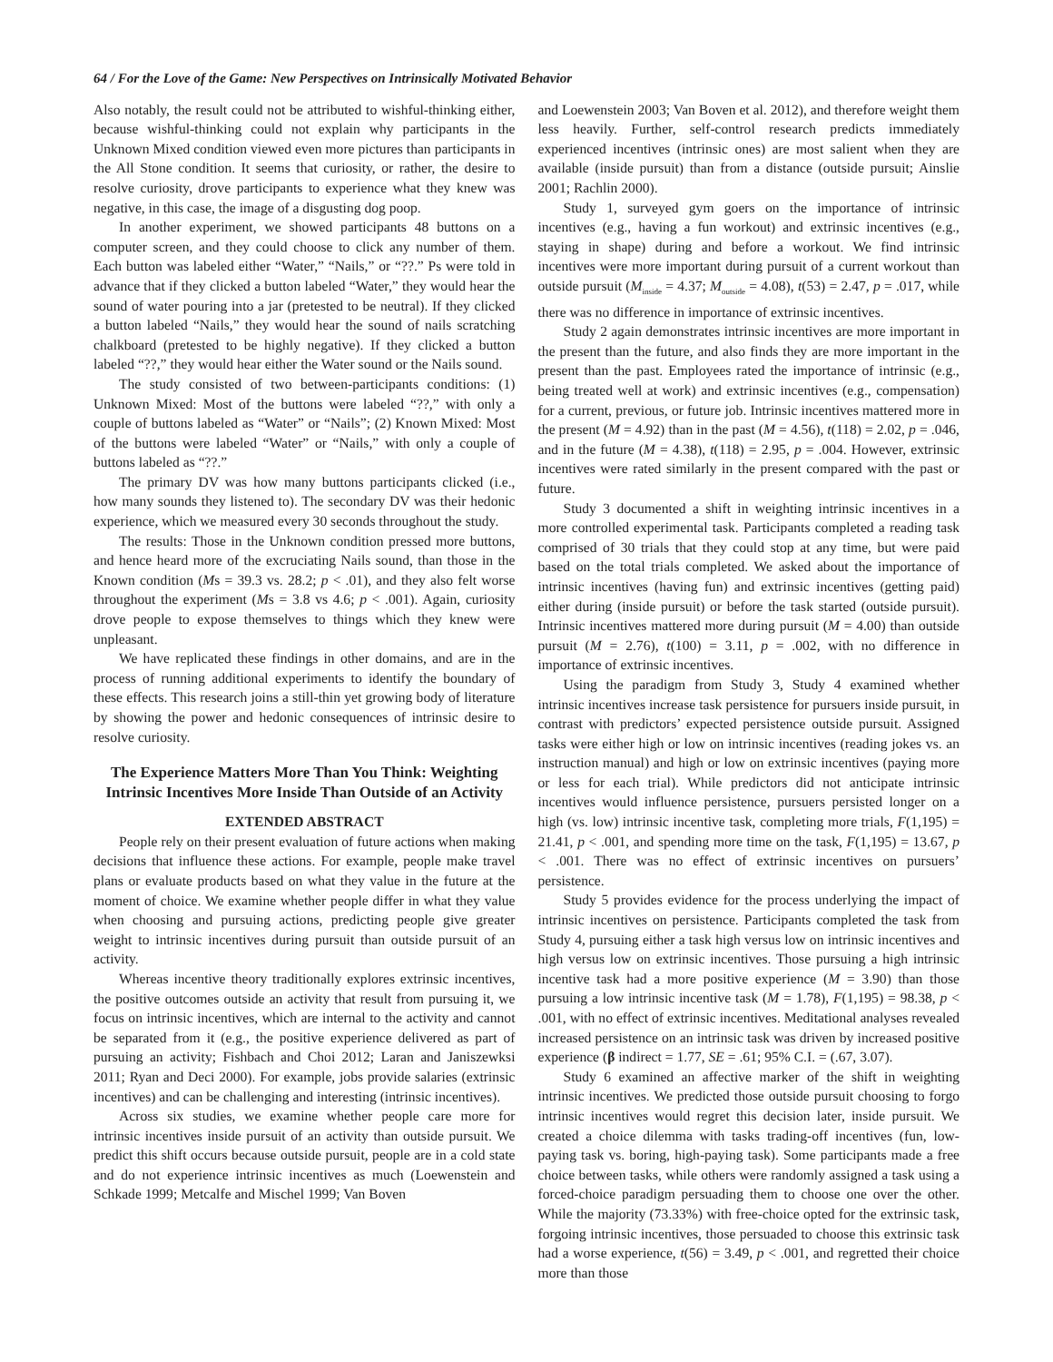64 / For the Love of the Game: New Perspectives on Intrinsically Motivated Behavior
Also notably, the result could not be attributed to wishful-thinking either, because wishful-thinking could not explain why participants in the Unknown Mixed condition viewed even more pictures than participants in the All Stone condition. It seems that curiosity, or rather, the desire to resolve curiosity, drove participants to experience what they knew was negative, in this case, the image of a disgusting dog poop.
In another experiment, we showed participants 48 buttons on a computer screen, and they could choose to click any number of them. Each button was labeled either “Water,” “Nails,” or “??.” Ps were told in advance that if they clicked a button labeled “Water,” they would hear the sound of water pouring into a jar (pretested to be neutral). If they clicked a button labeled “Nails,” they would hear the sound of nails scratching chalkboard (pretested to be highly negative). If they clicked a button labeled “??,” they would hear either the Water sound or the Nails sound.
The study consisted of two between-participants conditions: (1) Unknown Mixed: Most of the buttons were labeled “??,” with only a couple of buttons labeled as “Water” or “Nails”; (2) Known Mixed: Most of the buttons were labeled “Water” or “Nails,” with only a couple of buttons labeled as “??.”
The primary DV was how many buttons participants clicked (i.e., how many sounds they listened to). The secondary DV was their hedonic experience, which we measured every 30 seconds throughout the study.
The results: Those in the Unknown condition pressed more buttons, and hence heard more of the excruciating Nails sound, than those in the Known condition (Ms = 39.3 vs. 28.2; p < .01), and they also felt worse throughout the experiment (Ms = 3.8 vs 4.6; p < .001). Again, curiosity drove people to expose themselves to things which they knew were unpleasant.
We have replicated these findings in other domains, and are in the process of running additional experiments to identify the boundary of these effects. This research joins a still-thin yet growing body of literature by showing the power and hedonic consequences of intrinsic desire to resolve curiosity.
The Experience Matters More Than You Think: Weighting Intrinsic Incentives More Inside Than Outside of an Activity
EXTENDED ABSTRACT
People rely on their present evaluation of future actions when making decisions that influence these actions. For example, people make travel plans or evaluate products based on what they value in the future at the moment of choice. We examine whether people differ in what they value when choosing and pursuing actions, predicting people give greater weight to intrinsic incentives during pursuit than outside pursuit of an activity.
Whereas incentive theory traditionally explores extrinsic incentives, the positive outcomes outside an activity that result from pursuing it, we focus on intrinsic incentives, which are internal to the activity and cannot be separated from it (e.g., the positive experience delivered as part of pursuing an activity; Fishbach and Choi 2012; Laran and Janiszewksi 2011; Ryan and Deci 2000). For example, jobs provide salaries (extrinsic incentives) and can be challenging and interesting (intrinsic incentives).
Across six studies, we examine whether people care more for intrinsic incentives inside pursuit of an activity than outside pursuit. We predict this shift occurs because outside pursuit, people are in a cold state and do not experience intrinsic incentives as much (Loewenstein and Schkade 1999; Metcalfe and Mischel 1999; Van Boven
and Loewenstein 2003; Van Boven et al. 2012), and therefore weight them less heavily. Further, self-control research predicts immediately experienced incentives (intrinsic ones) are most salient when they are available (inside pursuit) than from a distance (outside pursuit; Ainslie 2001; Rachlin 2000).
Study 1, surveyed gym goers on the importance of intrinsic incentives (e.g., having a fun workout) and extrinsic incentives (e.g., staying in shape) during and before a workout. We find intrinsic incentives were more important during pursuit of a current workout than outside pursuit (M<sub>inside</sub> = 4.37; M<sub>outside</sub> = 4.08), t(53) = 2.47, p = .017, while there was no difference in importance of extrinsic incentives.
Study 2 again demonstrates intrinsic incentives are more important in the present than the future, and also finds they are more important in the present than the past. Employees rated the importance of intrinsic (e.g., being treated well at work) and extrinsic incentives (e.g., compensation) for a current, previous, or future job. Intrinsic incentives mattered more in the present (M = 4.92) than in the past (M = 4.56), t(118) = 2.02, p = .046, and in the future (M = 4.38), t(118) = 2.95, p = .004. However, extrinsic incentives were rated similarly in the present compared with the past or future.
Study 3 documented a shift in weighting intrinsic incentives in a more controlled experimental task. Participants completed a reading task comprised of 30 trials that they could stop at any time, but were paid based on the total trials completed. We asked about the importance of intrinsic incentives (having fun) and extrinsic incentives (getting paid) either during (inside pursuit) or before the task started (outside pursuit). Intrinsic incentives mattered more during pursuit (M = 4.00) than outside pursuit (M = 2.76), t(100) = 3.11, p = .002, with no difference in importance of extrinsic incentives.
Using the paradigm from Study 3, Study 4 examined whether intrinsic incentives increase task persistence for pursuers inside pursuit, in contrast with predictors’ expected persistence outside pursuit. Assigned tasks were either high or low on intrinsic incentives (reading jokes vs. an instruction manual) and high or low on extrinsic incentives (paying more or less for each trial). While predictors did not anticipate intrinsic incentives would influence persistence, pursuers persisted longer on a high (vs. low) intrinsic incentive task, completing more trials, F(1,195) = 21.41, p < .001, and spending more time on the task, F(1,195) = 13.67, p < .001. There was no effect of extrinsic incentives on pursuers’ persistence.
Study 5 provides evidence for the process underlying the impact of intrinsic incentives on persistence. Participants completed the task from Study 4, pursuing either a task high versus low on intrinsic incentives and high versus low on extrinsic incentives. Those pursuing a high intrinsic incentive task had a more positive experience (M = 3.90) than those pursuing a low intrinsic incentive task (M = 1.78), F(1,195) = 98.38, p < .001, with no effect of extrinsic incentives. Meditational analyses revealed increased persistence on an intrinsic task was driven by increased positive experience (β indirect = 1.77, SE = .61; 95% C.I. = (.67, 3.07).
Study 6 examined an affective marker of the shift in weighting intrinsic incentives. We predicted those outside pursuit choosing to forgo intrinsic incentives would regret this decision later, inside pursuit. We created a choice dilemma with tasks trading-off incentives (fun, low-paying task vs. boring, high-paying task). Some participants made a free choice between tasks, while others were randomly assigned a task using a forced-choice paradigm persuading them to choose one over the other. While the majority (73.33%) with free-choice opted for the extrinsic task, forgoing intrinsic incentives, those persuaded to choose this extrinsic task had a worse experience, t(56) = 3.49, p < .001, and regretted their choice more than those